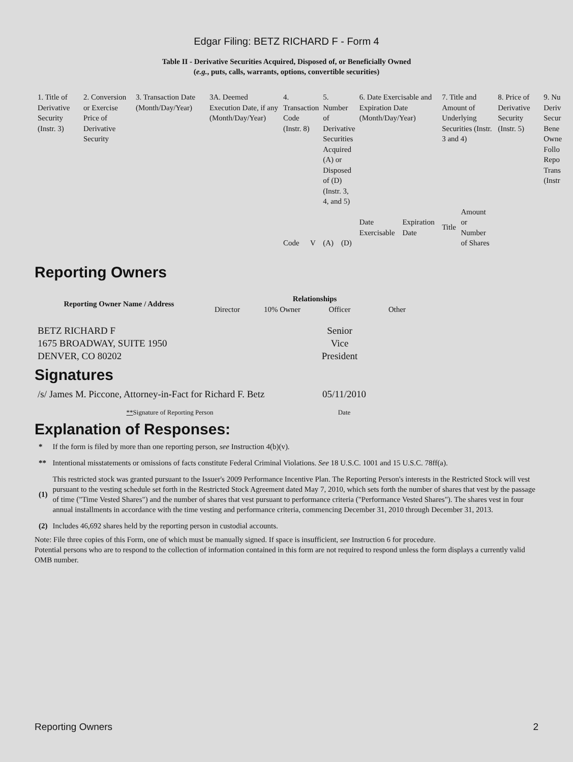Edgar Filing: BETZ RICHARD F - Form 4
Table II - Derivative Securities Acquired, Disposed of, or Beneficially Owned
(e.g., puts, calls, warrants, options, convertible securities)
| 1. Title of Derivative Security (Instr. 3) | 2. Conversion or Exercise Price of Derivative Security | 3. Transaction Date (Month/Day/Year) | 3A. Deemed Execution Date, if any (Month/Day/Year) | 4. Transaction Code (Instr. 8) | | 5. Number of Derivative Securities Acquired (A) or Disposed of (D) (Instr. 3, 4, and 5) | | 6. Date Exercisable and Expiration Date (Month/Day/Year) | | 7. Title and Amount of Underlying Securities (Instr. 3 and 4) | | 8. Price of Derivative Security (Instr. 5) | 9. Nu Deriv Secur Bene Owne Follo Repo Trans (Instr |
| --- | --- | --- | --- | --- | --- | --- | --- | --- | --- | --- | --- | --- | --- |
| | | | | Code | V | (A) | (D) | Date Exercisable | Expiration Date | Title | Amount or Number of Shares | | |
Reporting Owners
| Reporting Owner Name / Address | Relationships | | | |
| --- | --- | --- | --- | --- |
| | Director | 10% Owner | Officer | Other |
| BETZ RICHARD F 1675 BROADWAY, SUITE 1950 DENVER, CO 80202 | | | Senior Vice President | |
Signatures
| /s/ James M. Piccone, Attorney-in-Fact for Richard F. Betz | 05/11/2010 |
| ** Signature of Reporting Person | Date |
Explanation of Responses:
| * | If the form is filed by more than one reporting person, see Instruction 4(b)(v). |
| ** | Intentional misstatements or omissions of facts constitute Federal Criminal Violations. See 18 U.S.C. 1001 and 15 U.S.C. 78ff(a). |
| (1) | This restricted stock was granted pursuant to the Issuer's 2009 Performance Incentive Plan. The Reporting Person's interests in the Restricted Stock will vest pursuant to the vesting schedule set forth in the Restricted Stock Agreement dated May 7, 2010, which sets forth the number of shares that vest by the passage of time ("Time Vested Shares") and the number of shares that vest pursuant to performance criteria ("Performance Vested Shares"). The shares vest in four annual installments in accordance with the time vesting and performance criteria, commencing December 31, 2010 through December 31, 2013. |
| (2) | Includes 46,692 shares held by the reporting person in custodial accounts. |
Note: File three copies of this Form, one of which must be manually signed. If space is insufficient, see Instruction 6 for procedure.
Potential persons who are to respond to the collection of information contained in this form are not required to respond unless the form displays a currently valid OMB number.
Reporting Owners 2